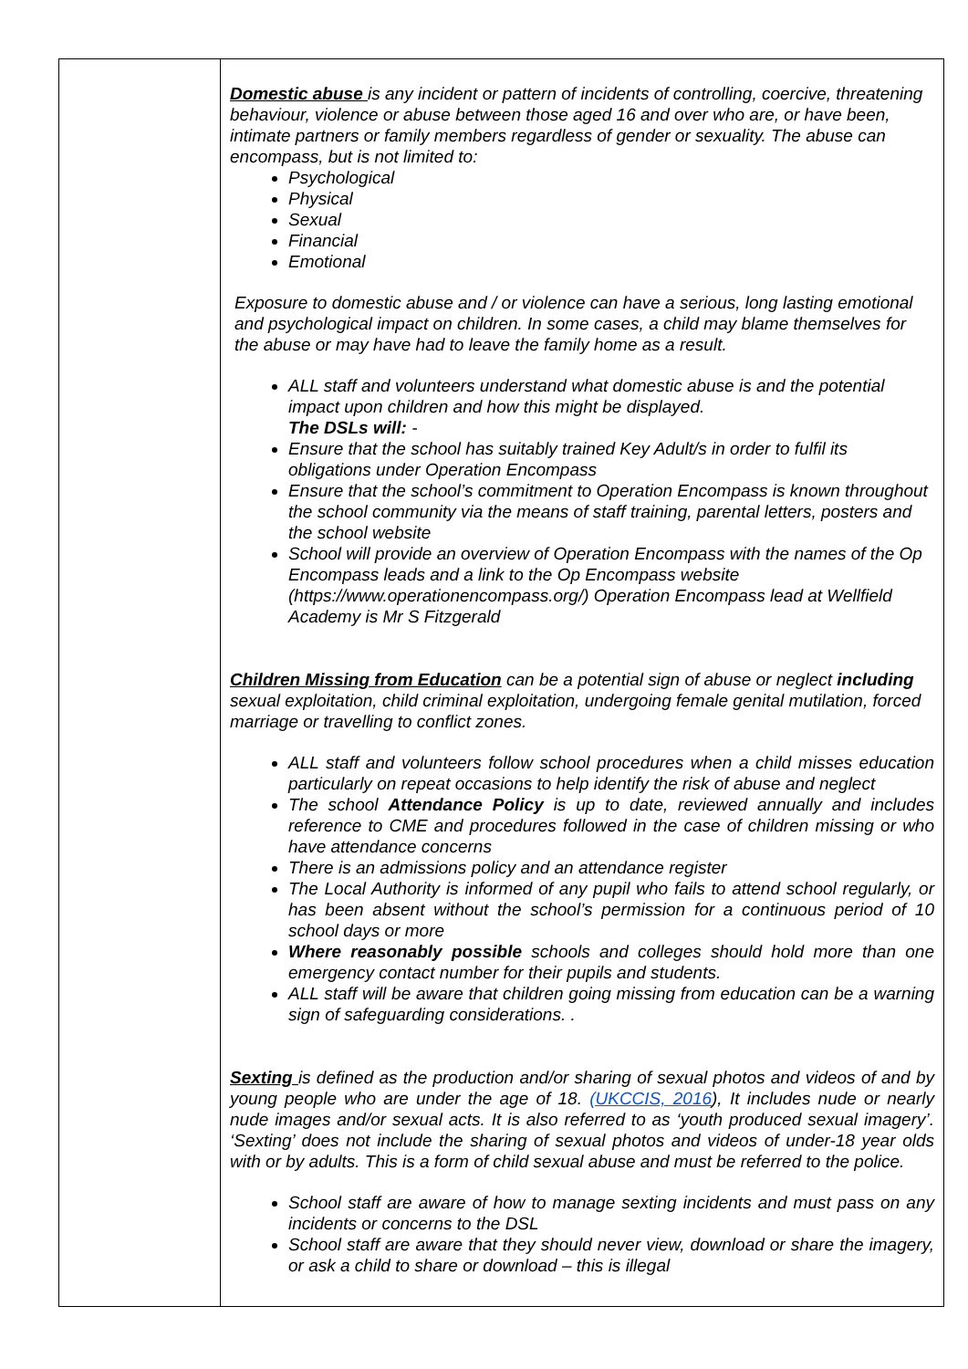| | Domestic abuse is any incident or pattern of incidents of controlling, coercive, threatening behaviour, violence or abuse between those aged 16 and over who are, or have been, intimate partners or family members regardless of gender or sexuality. The abuse can encompass, but is not limited to: Psychological Physical Sexual Financial Emotional Exposure to domestic abuse and / or violence can have a serious, long lasting emotional and psychological impact on children. In some cases, a child may blame themselves for the abuse or may have had to leave the family home as a result. ALL staff and volunteers understand what domestic abuse is and the potential impact upon children and how this might be displayed. The DSLs will: - Ensure that the school has suitably trained Key Adult/s in order to fulfil its obligations under Operation Encompass Ensure that the school’s commitment to Operation Encompass is known throughout the school community via the means of staff training, parental letters, posters and the school website School will provide an overview of Operation Encompass with the names of the Op Encompass leads and a link to the Op Encompass website (https://www.operationencompass.org/) Operation Encompass lead at Wellfield Academy is Mr S Fitzgerald Children Missing from Education can be a potential sign of abuse or neglect including sexual exploitation, child criminal exploitation, undergoing female genital mutilation, forced marriage or travelling to conflict zones. ALL staff and volunteers follow school procedures when a child misses education particularly on repeat occasions to help identify the risk of abuse and neglect The school Attendance Policy is up to date, reviewed annually and includes reference to CME and procedures followed in the case of children missing or who have attendance concerns There is an admissions policy and an attendance register The Local Authority is informed of any pupil who fails to attend school regularly, or has been absent without the school’s permission for a continuous period of 10 school days or more Where reasonably possible schools and colleges should hold more than one emergency contact number for their pupils and students. ALL staff will be aware that children going missing from education can be a warning sign of safeguarding considerations. . Sexting is defined as the production and/or sharing of sexual photos and videos of and by young people who are under the age of 18. (UKCCIS, 2016 ), It includes nude or nearly nude images and/or sexual acts. It is also referred to as ‘youth produced sexual imagery’. ‘Sexting’ does not include the sharing of sexual photos and videos of under-18 year olds with or by adults. This is a form of child sexual abuse and must be referred to the police. School staff are aware of how to manage sexting incidents and must pass on any incidents or concerns to the DSL School staff are aware that they should never view, download or share the imagery, or ask a child to share or download – this is illegal |